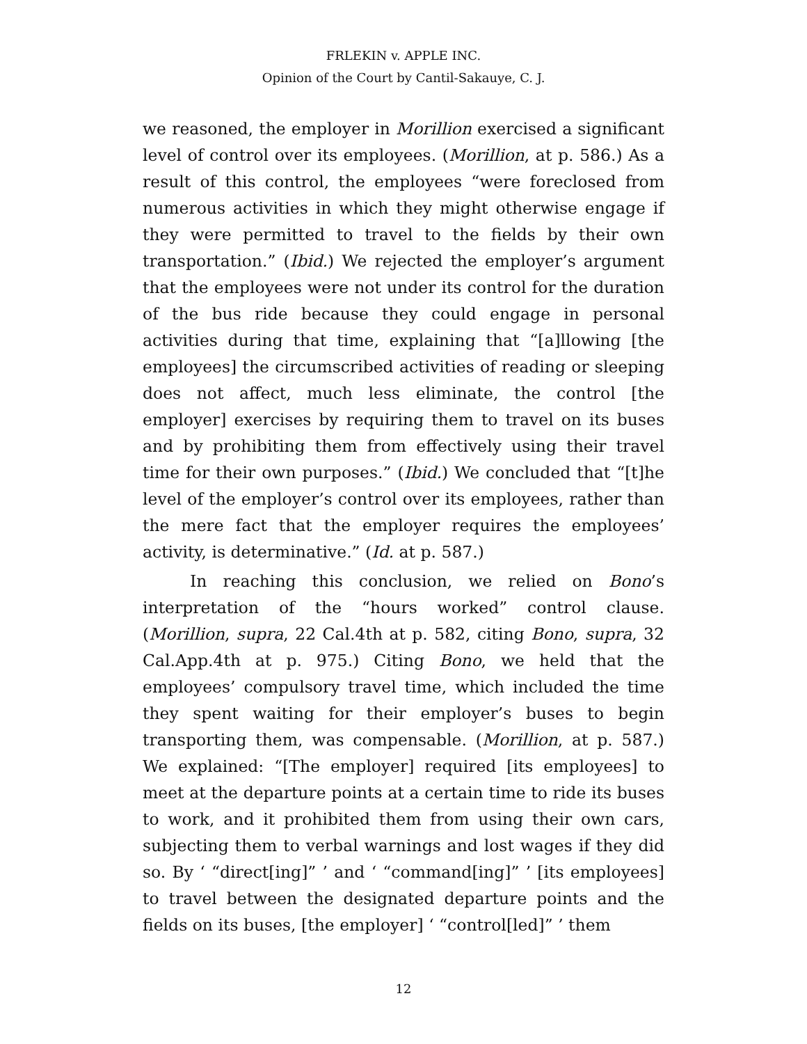FRLEKIN v. APPLE INC.
Opinion of the Court by Cantil-Sakauye, C. J.
we reasoned, the employer in Morillion exercised a significant level of control over its employees. (Morillion, at p. 586.) As a result of this control, the employees “were foreclosed from numerous activities in which they might otherwise engage if they were permitted to travel to the fields by their own transportation.” (Ibid.) We rejected the employer’s argument that the employees were not under its control for the duration of the bus ride because they could engage in personal activities during that time, explaining that “[a]llowing [the employees] the circumscribed activities of reading or sleeping does not affect, much less eliminate, the control [the employer] exercises by requiring them to travel on its buses and by prohibiting them from effectively using their travel time for their own purposes.” (Ibid.) We concluded that “[t]he level of the employer’s control over its employees, rather than the mere fact that the employer requires the employees’ activity, is determinative.” (Id. at p. 587.)
In reaching this conclusion, we relied on Bono’s interpretation of the “hours worked” control clause. (Morillion, supra, 22 Cal.4th at p. 582, citing Bono, supra, 32 Cal.App.4th at p. 975.) Citing Bono, we held that the employees’ compulsory travel time, which included the time they spent waiting for their employer’s buses to begin transporting them, was compensable. (Morillion, at p. 587.) We explained: “[The employer] required [its employees] to meet at the departure points at a certain time to ride its buses to work, and it prohibited them from using their own cars, subjecting them to verbal warnings and lost wages if they did so. By ‘ “direct[ing]” ’ and ‘ “command[ing]” ’ [its employees] to travel between the designated departure points and the fields on its buses, [the employer] ‘ “control[led]” ’ them
12